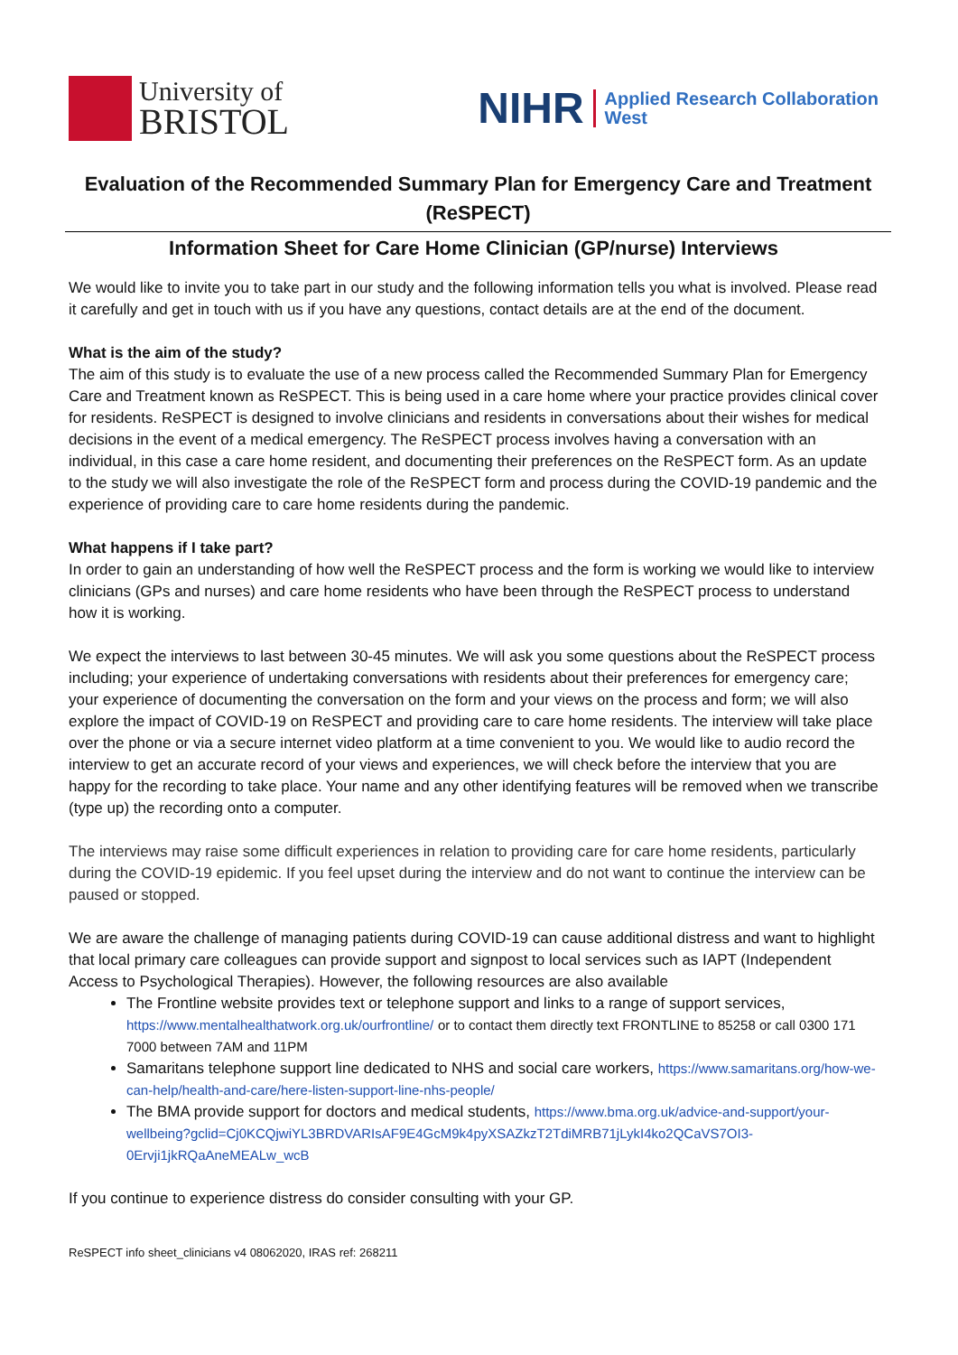University of
BRISTOL
NIHR Applied Research Collaboration
West
Evaluation of the Recommended Summary Plan for Emergency Care and Treatment (ReSPECT)
Information Sheet for Care Home Clinician (GP/nurse) Interviews
We would like to invite you to take part in our study and the following information tells you what is involved. Please read it carefully and get in touch with us if you have any questions, contact details are at the end of the document.
What is the aim of the study?
The aim of this study is to evaluate the use of a new process called the Recommended Summary Plan for Emergency Care and Treatment known as ReSPECT. This is being used in a care home where your practice provides clinical cover for residents. ReSPECT is designed to involve clinicians and residents in conversations about their wishes for medical decisions in the event of a medical emergency. The ReSPECT process involves having a conversation with an individual, in this case a care home resident, and documenting their preferences on the ReSPECT form. As an update to the study we will also investigate the role of the ReSPECT form and process during the COVID-19 pandemic and the experience of providing care to care home residents during the pandemic.
What happens if I take part?
In order to gain an understanding of how well the ReSPECT process and the form is working we would like to interview clinicians (GPs and nurses) and care home residents who have been through the ReSPECT process to understand how it is working.
We expect the interviews to last between 30-45 minutes. We will ask you some questions about the ReSPECT process including; your experience of undertaking conversations with residents about their preferences for emergency care; your experience of documenting the conversation on the form and your views on the process and form; we will also explore the impact of COVID-19 on ReSPECT and providing care to care home residents. The interview will take place over the phone or via a secure internet video platform at a time convenient to you. We would like to audio record the interview to get an accurate record of your views and experiences, we will check before the interview that you are happy for the recording to take place. Your name and any other identifying features will be removed when we transcribe (type up) the recording onto a computer.
The interviews may raise some difficult experiences in relation to providing care for care home residents, particularly during the COVID-19 epidemic. If you feel upset during the interview and do not want to continue the interview can be paused or stopped.
We are aware the challenge of managing patients during COVID-19 can cause additional distress and want to highlight that local primary care colleagues can provide support and signpost to local services such as IAPT (Independent Access to Psychological Therapies). However, the following resources are also available
The Frontline website provides text or telephone support and links to a range of support services, https://www.mentalhealthatwork.org.uk/ourfrontline/ or to contact them directly text FRONTLINE to 85258 or call 0300 171 7000 between 7AM and 11PM
Samaritans telephone support line dedicated to NHS and social care workers, https://www.samaritans.org/how-we-can-help/health-and-care/here-listen-support-line-nhs-people/
The BMA provide support for doctors and medical students, https://www.bma.org.uk/advice-and-support/your-wellbeing?gclid=Cj0KCQjwiYL3BRDVARIsAF9E4GcM9k4pyXSAZkzT2TdiMRB71jLykI4ko2QCaVS7OI3-0Ervji1jkRQaAneMEALw_wcB
If you continue to experience distress do consider consulting with your GP.
ReSPECT info sheet_clinicians v4 08062020, IRAS ref: 268211